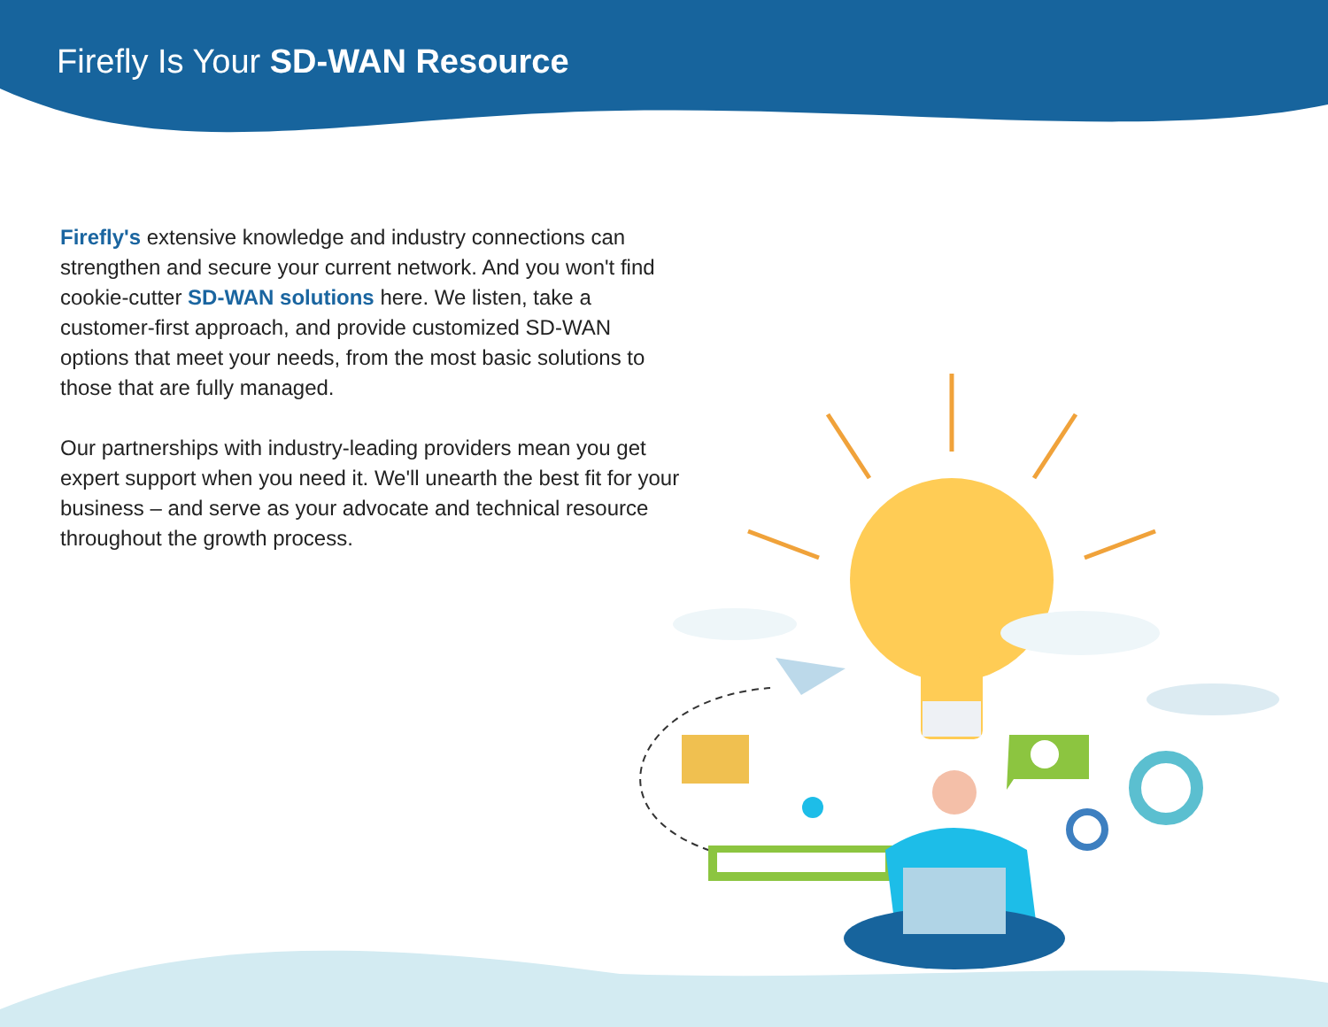Firefly Is Your SD-WAN Resource
Firefly's extensive knowledge and industry connections can strengthen and secure your current network. And you won't find cookie-cutter SD-WAN solutions here. We listen, take a customer-first approach, and provide customized SD-WAN options that meet your needs, from the most basic solutions to those that are fully managed.
Our partnerships with industry-leading providers mean you get expert support when you need it. We'll unearth the best fit for your business – and serve as your advocate and technical resource throughout the growth process.